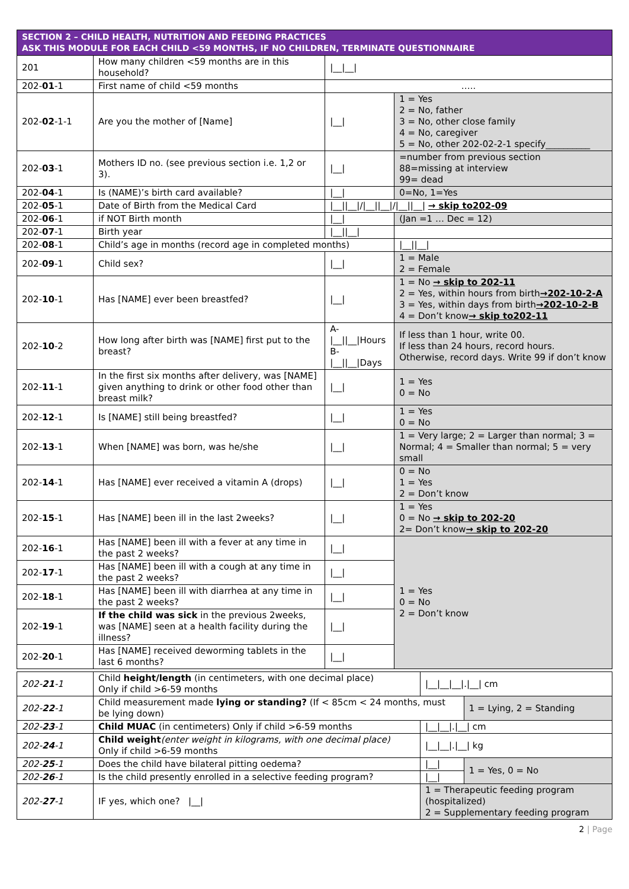| SECTION 2 – CHILD HEALTH, NUTRITION AND FEEDING PRACTICES ASK THIS MODULE FOR EACH CHILD <59 MONTHS, IF NO CHILDREN, TERMINATE QUESTIONNAIRE | | | |
| 201 | How many children <59 months are in this household? | /__/__/ | |
| 202- 01 -1 | First name of child <59 months | ….. | |
| 202- 02 -1-1 | Are you the mother of [Name] | /__/ | 1 = Yes 2 = No, father 3 = No, other close family 4 = No, caregiver 5 = No, other 202-02-2-1 specify__________ |
| 202- 03 -1 | Mothers ID no. (see previous section i.e. 1,2 or 3). | /__/ | =number from previous section 88=missing at interview 99= dead |
| 202- 04 -1 | Is (NAME)’s birth card available? | /__/ | 0=No, 1=Yes |
| 202- 05 -1 | Date of Birth from the Medical Card | /__//__///__//__///__//__/ → skip to202-09 | |
| 202- 06 -1 | if NOT Birth month | /__/ | (Jan =1 … Dec = 12) |
| 202- 07 -1 | Birth year | /__//__/ | |
| 202- 08 -1 | Child’s age in months (record age in completed months) | | /__//__/ |
| 202- 09 -1 | Child sex? | /__/ | 1 = Male 2 = Female |
| 202- 10 -1 | Has [NAME] ever been breastfed? | /__/ | 1 = No → skip to 202-11 2 = Yes, within hours from birth →202-10-2-A 3 = Yes, within days from birth →202-10-2-B 4 = Don’t know → skip to202-11 |
| 202- 10 -2 | How long after birth was [NAME] first put to the breast? | A-/__//__/Hours B-/__//__/Days | If less than 1 hour, write 00. If less than 24 hours, record hours. Otherwise, record days. Write 99 if don’t know |
| 202- 11 -1 | In the first six months after delivery, was [NAME] given anything to drink or other food other than breast milk? | /__/ | 1 = Yes 0 = No |
| 202- 12 -1 | Is [NAME] still being breastfed? | /__/ | 1 = Yes 0 = No |
| 202- 13 -1 | When [NAME] was born, was he/she | /__/ | 1 = Very large; 2 = Larger than normal; 3 = Normal; 4 = Smaller than normal; 5 = very small |
| 202- 14 -1 | Has [NAME] ever received a vitamin A (drops) | /__/ | 0 = No 1 = Yes 2 = Don’t know |
| 202- 15 -1 | Has [NAME] been ill in the last 2weeks? | /__/ | 1 = Yes 0 = No → skip to 202-20 2= Don’t know → skip to 202-20 |
| 202- 16 -1 | Has [NAME] been ill with a fever at any time in the past 2 weeks? | /__/ | 1 = Yes 0 = No 2 = Don’t know |
| 202- 17 -1 | Has [NAME] been ill with a cough at any time in the past 2 weeks? | /__/ | |
| 202- 18 -1 | Has [NAME] been ill with diarrhea at any time in the past 2 weeks? | /__/ | |
| 202- 19 -1 | If the child was sick in the previous 2weeks, was [NAME] seen at a health facility during the illness? | /__/ | |
| 202- 20 -1 | Has [NAME] received deworming tablets in the last 6 months? | /__/ | |
| 202- 21 -1 | Child height/length (in centimeters, with one decimal place) Only if child >6-59 months | /__/__/__/./__/ cm | |
| 202- 22 -1 | Child measurement made lying or standing? (If < 85cm < 24 months, must be lying down) | | 1 = Lying, 2 = Standing |
| 202- 23 -1 | Child MUAC (in centimeters) Only if child >6-59 months | /__/__/./__/ cm | |
| 202- 24 -1 | Child weight (enter weight in kilograms, with one decimal place) Only if child >6-59 months | /__/__/./__/ kg | |
| 202- 25 -1 | Does the child have bilateral pitting oedema? | /__/ | 1 = Yes, 0 = No |
| 202- 26 -1 | Is the child presently enrolled in a selective feeding program? | /__/ | |
| 202- 27 -1 | IF yes, which one? /__/ | 1 = Therapeutic feeding program (hospitalized) 2 = Supplementary feeding program | |
2 | Page